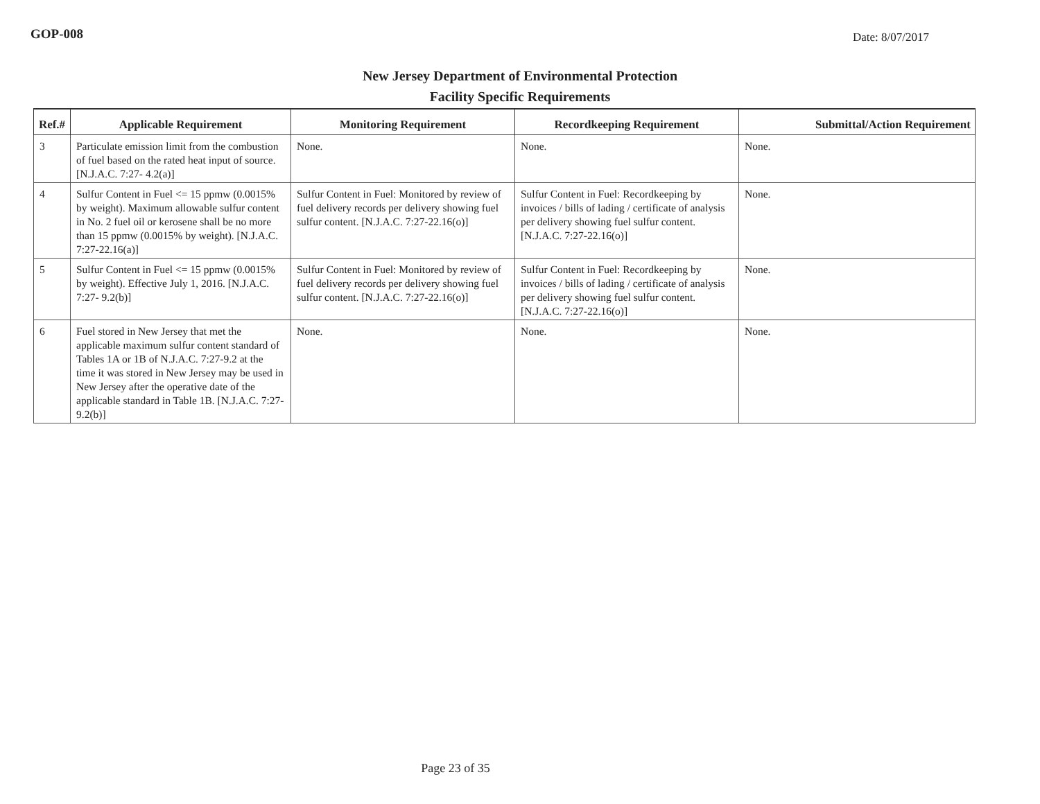GOP-008 Date: 8/07/2017
New Jersey Department of Environmental Protection
Facility Specific Requirements
| Ref.# | Applicable Requirement | Monitoring Requirement | Recordkeeping Requirement | Submittal/Action Requirement |
| --- | --- | --- | --- | --- |
| 3 | Particulate emission limit from the combustion of fuel based on the rated heat input of source. [N.J.A.C. 7:27- 4.2(a)] | None. | None. | None. |
| 4 | Sulfur Content in Fuel <= 15 ppmw (0.0015% by weight). Maximum allowable sulfur content in No. 2 fuel oil or kerosene shall be no more than 15 ppmw (0.0015% by weight). [N.J.A.C. 7:27-22.16(a)] | Sulfur Content in Fuel: Monitored by review of fuel delivery records per delivery showing fuel sulfur content. [N.J.A.C. 7:27-22.16(o)] | Sulfur Content in Fuel: Recordkeeping by invoices / bills of lading / certificate of analysis per delivery showing fuel sulfur content. [N.J.A.C. 7:27-22.16(o)] | None. |
| 5 | Sulfur Content in Fuel <= 15 ppmw (0.0015% by weight). Effective July 1, 2016. [N.J.A.C. 7:27- 9.2(b)] | Sulfur Content in Fuel: Monitored by review of fuel delivery records per delivery showing fuel sulfur content. [N.J.A.C. 7:27-22.16(o)] | Sulfur Content in Fuel: Recordkeeping by invoices / bills of lading / certificate of analysis per delivery showing fuel sulfur content. [N.J.A.C. 7:27-22.16(o)] | None. |
| 6 | Fuel stored in New Jersey that met the applicable maximum sulfur content standard of Tables 1A or 1B of N.J.A.C. 7:27-9.2 at the time it was stored in New Jersey may be used in New Jersey after the operative date of the applicable standard in Table 1B. [N.J.A.C. 7:27- 9.2(b)] | None. | None. | None. |
Page 23 of 35